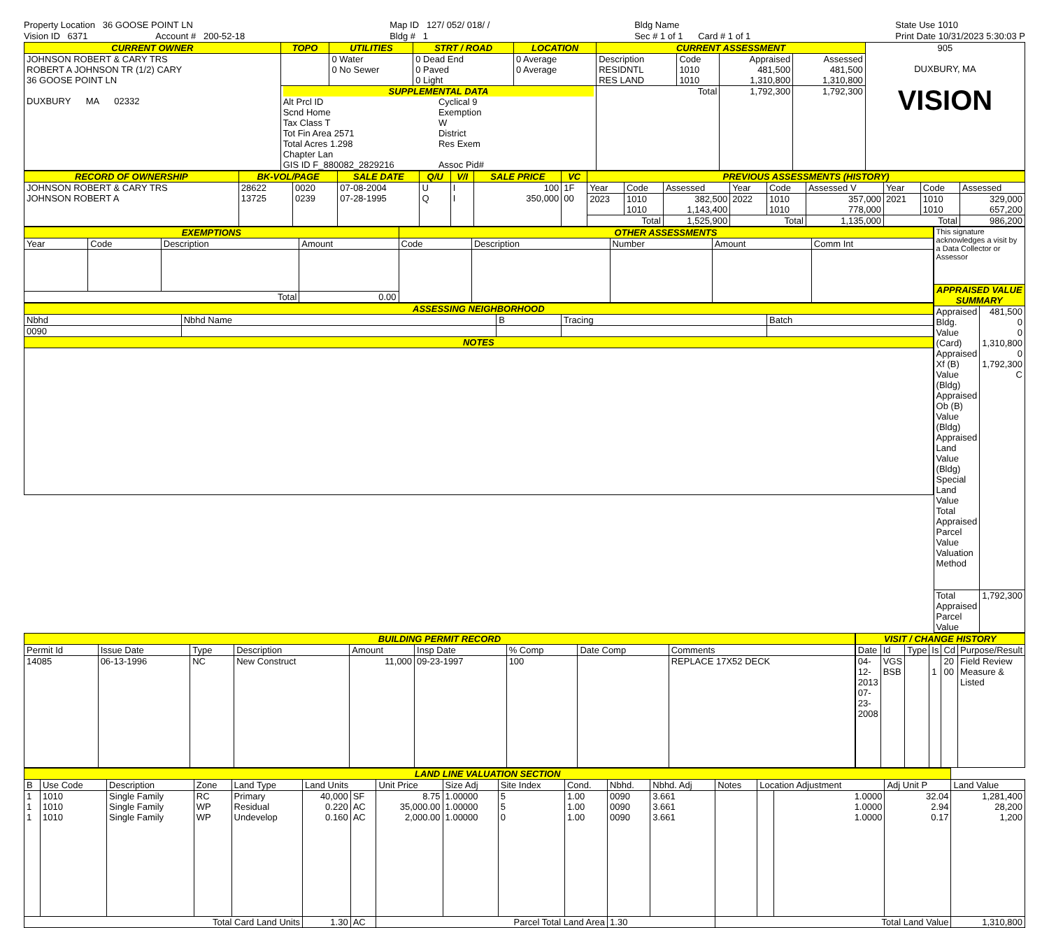Property Location 36 GOOSE POINT LN
Vision ID 6371 Account # 200-52-18
Map ID 127/ 052/ 018/ /
Bldg # 1
Bldg Name
Sec # 1 of 1 Card # 1 of 1
State Use 1010
Print Date 10/31/2023 5:30:03 P
| CURRENT OWNER | TOPO | UTILITIES | STRT / ROAD | LOCATION | CURRENT ASSESSMENT | | | | 905 DUXBURY, MA VISION |
| JOHNSON ROBERT & CARY TRS ROBERT A JOHNSON TR (1/2) CARY 36 GOOSE POINT LN DUXBURY MA 02332 | | 0 Water 0 No Sewer | 0 Dead End 0 Paved 0 Light | 0 Average 0 Average | Description RESIDNTL RES LAND | Code 1010 1010 | Appraised 481,500 1,310,800 | Assessed 481,500 1,310,800 | |
| | SUPPLEMENTAL DATA Alt Prcl ID Scnd Home Tax Class T Tot Fin Area 2571 Total Acres 1.298 Chapter Lan GIS ID F_880082_2829216 Cyclical 9 Exemption W District Res Exem Assoc Pid# | | | | Total | | 1,792,300 | 1,792,300 | |
| RECORD OF OWNERSHIP | BK-VOL/PAGE | | SALE DATE | Q/U | V/I | SALE PRICE | VC | PREVIOUS ASSESSMENTS (HISTORY) | | | | | | | | |
| --- | --- | --- | --- | --- | --- | --- | --- | --- | --- | --- | --- | --- | --- | --- | --- | --- |
| JOHNSON ROBERT & CARY TRS JOHNSON ROBERT A | 28622 13725 | 0020 0239 | 07-08-2004 07-28-1995 | U Q | I I | 100 350,000 | 1F 00 | Year | Code | Assessed | Year | Code | Assessed V | Year | Code | Assessed |
| | | | | | | | | 2023 | 1010 1010 | 382,500 1,143,400 | 2022 | 1010 1010 | 357,000 778,000 | 2021 | 1010 1010 | 329,000 657,200 |
| | | | | | | | | Total | | 1,525,900 | Total | | 1,135,000 | Total | | 986,200 |
| EXEMPTIONS | | | | OTHER ASSESSMENTS | | | | |
| --- | --- | --- | --- | --- | --- | --- | --- | --- |
| Year | Code | Description | Amount | Code | Description | Number | Amount | Comm Int |
| Total | | | 0.00 | | | | | |
| ASSESSING NEIGHBORHOOD | | | | |
| --- | --- | --- | --- | --- |
| Nbhd | Nbhd Name | B | Tracing | Batch |
| 0090 | | | | |
| NOTES | | | | |
| This signature acknowledges a visit by a Data Collector or Assessor | |
| APPRAISED VALUE SUMMARY | |
| Appraised Bldg. Value (Card) Appraised Xf (B) Value (Bldg) Appraised Ob (B) Value (Bldg) Appraised Land Value (Bldg) Special Land Value Total Appraised Parcel Value Valuation Method | 481,500 0 0 1,310,800 0 1,792,300 C |
| Total Appraised Parcel Value | 1,792,300 |
| BUILDING PERMIT RECORD | | | | | | | | |
| --- | --- | --- | --- | --- | --- | --- | --- | --- |
| Permit Id | Issue Date | Type | Description | Amount | Insp Date | % Comp | Date Comp | Comments |
| 14085 | 06-13-1996 | NC | New Construct | 11,000 | 09-23-1997 | 100 | | REPLACE 17X52 DECK |
| VISIT / CHANGE HISTORY | | | | | |
| --- | --- | --- | --- | --- | --- |
| Date | Id | Type | Is | Cd | Purpose/Result |
| 04-12-2013 07-23-2008 | VGS BSB | | 1 | 20 00 | Field Review Measure & Listed |
| LAND LINE VALUATION SECTION | | | | | | | | | | | | | | | | | |
| --- | --- | --- | --- | --- | --- | --- | --- | --- | --- | --- | --- | --- | --- | --- | --- | --- | --- |
| B | Use Code | Description | Zone | Land Type | Land Units | | Unit Price | Size Adj | Site Index | Cond. | Nbhd. | Nbhd. Adj | Notes | Location Adjustment | | Adj Unit P | Land Value |
| 1 1 1 | 1010 1010 1010 | Single Family Single Family Single Family | RC WP WP | Primary Residual Undevelop | 40,000 0.220 0.160 | SF AC AC | 8.75 35,000.00 2,000.00 | 1.00000 1.00000 1.00000 | 5 5 0 | 1.00 1.00 1.00 | 0090 0090 0090 | 3.661 3.661 3.661 | | | 1.0000 1.0000 1.0000 | 32.04 2.94 0.17 | 1,281,400 28,200 1,200 |
| Total Card Land Units | | | | | 1.30 | AC | Parcel Total Land Area | | | | 1.30 | | Total Land Value | | | | 1,310,800 |